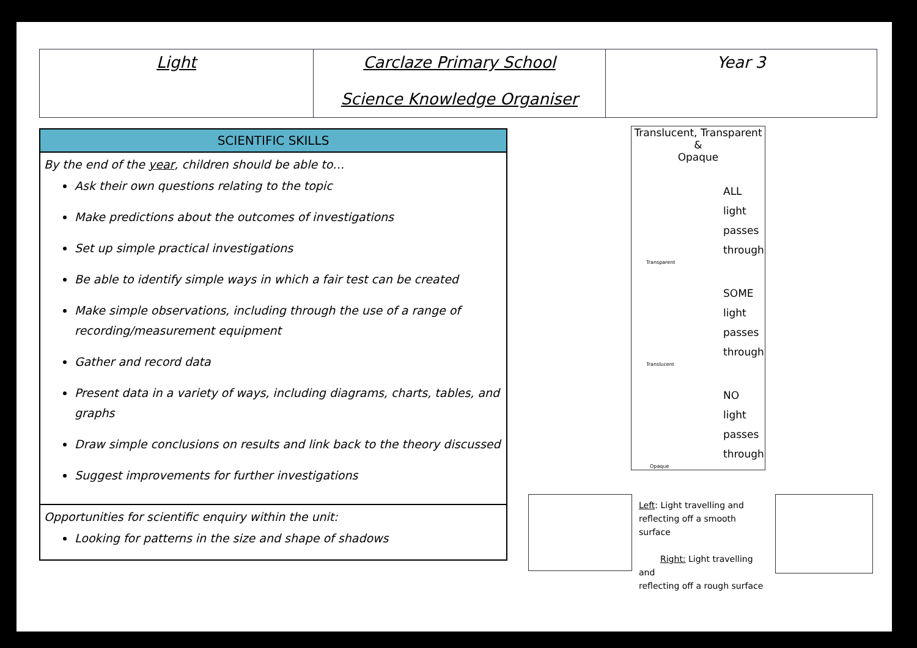| Light | Carclaze Primary School Science Knowledge Organiser | Year 3 |
SCIENTIFIC SKILLS
By the end of the year, children should be able to…
Ask their own questions relating to the topic
Make predictions about the outcomes of investigations
Set up simple practical investigations
Be able to identify simple ways in which a fair test can be created
Make simple observations, including through the use of a range of recording/measurement equipment
Gather and record data
Present data in a variety of ways, including diagrams, charts, tables, and graphs
Draw simple conclusions on results and link back to the theory discussed
Suggest improvements for further investigations
Opportunities for scientific enquiry within the unit:
Looking for patterns in the size and shape of shadows
Translucent, Transparent &
Opaque
ALL
light
passes
through
Transparent
SOME
light
passes
through
Translucent
NO light
passes
through
Opaque
Left: Light travelling and reflecting off a smooth surface
Right: Light travelling and
reflecting off a rough surface